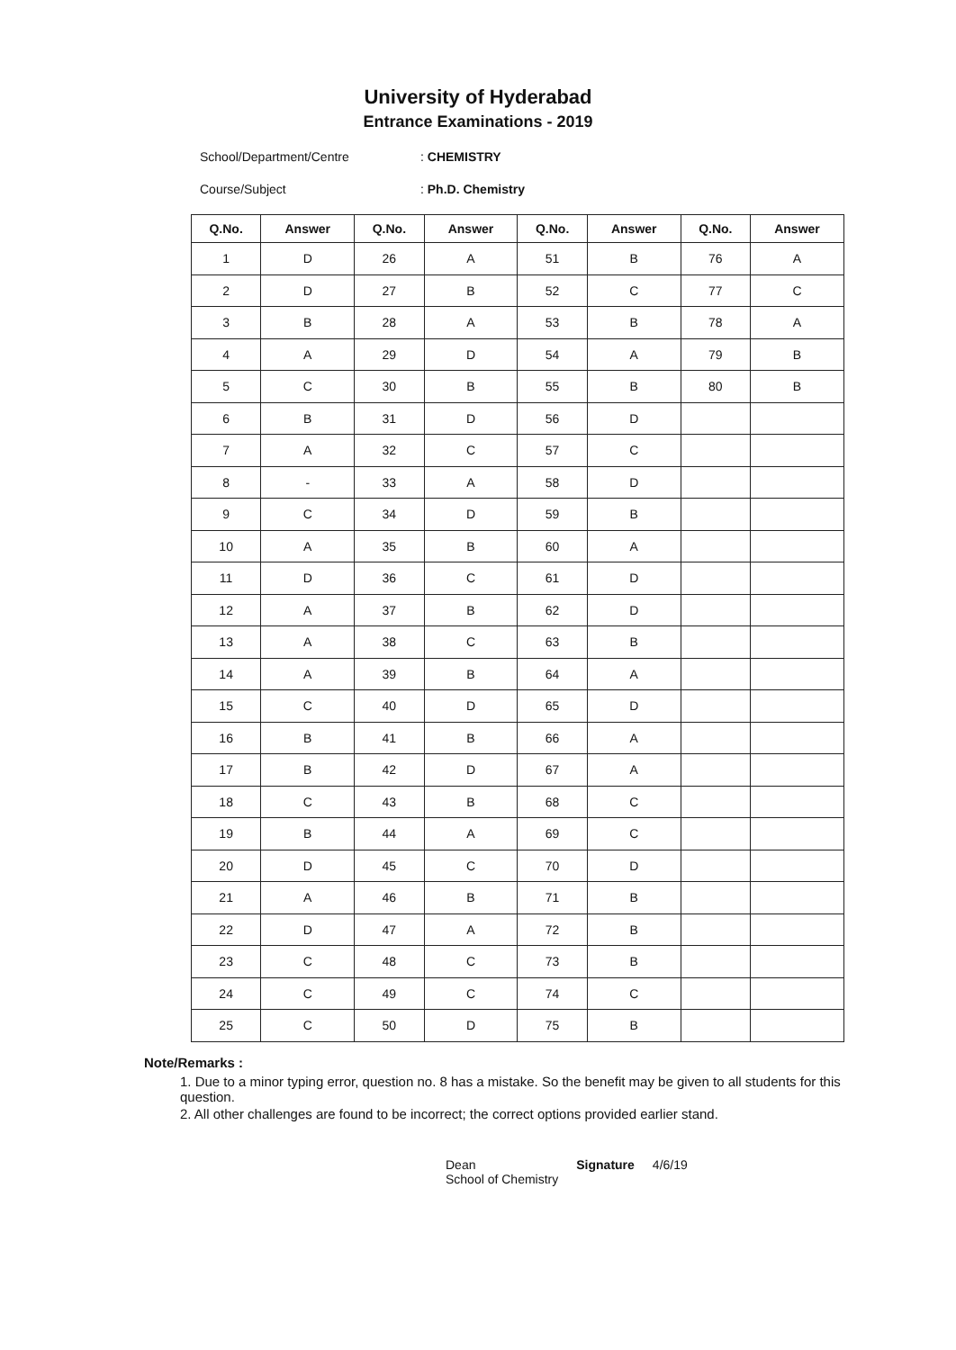University of Hyderabad
Entrance Examinations - 2019
School/Department/Centre: CHEMISTRY
Course/Subject: Ph.D. Chemistry
| Q.No. | Answer | Q.No. | Answer | Q.No. | Answer | Q.No. | Answer |
| --- | --- | --- | --- | --- | --- | --- | --- |
| 1 | D | 26 | A | 51 | B | 76 | A |
| 2 | D | 27 | B | 52 | C | 77 | C |
| 3 | B | 28 | A | 53 | B | 78 | A |
| 4 | A | 29 | D | 54 | A | 79 | B |
| 5 | C | 30 | B | 55 | B | 80 | B |
| 6 | B | 31 | D | 56 | D | | |
| 7 | A | 32 | C | 57 | C | | |
| 8 | - | 33 | A | 58 | D | | |
| 9 | C | 34 | D | 59 | B | | |
| 10 | A | 35 | B | 60 | A | | |
| 11 | D | 36 | C | 61 | D | | |
| 12 | A | 37 | B | 62 | D | | |
| 13 | A | 38 | C | 63 | B | | |
| 14 | A | 39 | B | 64 | A | | |
| 15 | C | 40 | D | 65 | D | | |
| 16 | B | 41 | B | 66 | A | | |
| 17 | B | 42 | D | 67 | A | | |
| 18 | C | 43 | B | 68 | C | | |
| 19 | B | 44 | A | 69 | C | | |
| 20 | D | 45 | C | 70 | D | | |
| 21 | A | 46 | B | 71 | B | | |
| 22 | D | 47 | A | 72 | B | | |
| 23 | C | 48 | C | 73 | B | | |
| 24 | C | 49 | C | 74 | C | | |
| 25 | C | 50 | D | 75 | B | | |
Note/Remarks :
1. Due to a minor typing error, question no. 8 has a mistake. So the benefit may be given to all students for this question.
2. All other challenges are found to be incorrect; the correct options provided earlier stand.
Dean
School of Chemistry Signature 4/6/19